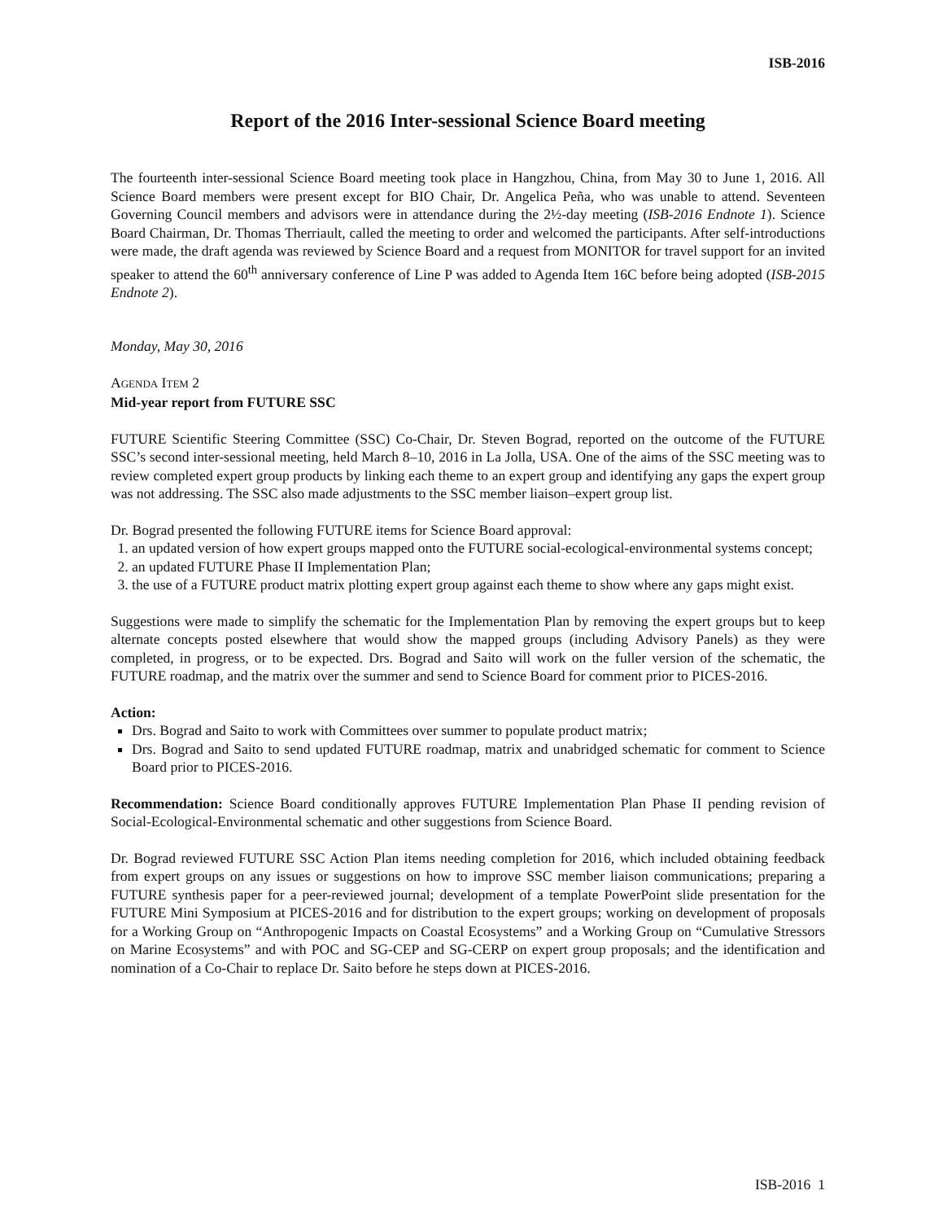ISB-2016
Report of the 2016 Inter-sessional Science Board meeting
The fourteenth inter-sessional Science Board meeting took place in Hangzhou, China, from May 30 to June 1, 2016. All Science Board members were present except for BIO Chair, Dr. Angelica Peña, who was unable to attend. Seventeen Governing Council members and advisors were in attendance during the 2½-day meeting (ISB-2016 Endnote 1). Science Board Chairman, Dr. Thomas Therriault, called the meeting to order and welcomed the participants. After self-introductions were made, the draft agenda was reviewed by Science Board and a request from MONITOR for travel support for an invited speaker to attend the 60<sup>th</sup> anniversary conference of Line P was added to Agenda Item 16C before being adopted (ISB-2015 Endnote 2).
Monday, May 30, 2016
AGENDA ITEM 2
Mid-year report from FUTURE SSC
FUTURE Scientific Steering Committee (SSC) Co-Chair, Dr. Steven Bograd, reported on the outcome of the FUTURE SSC’s second inter-sessional meeting, held March 8–10, 2016 in La Jolla, USA. One of the aims of the SSC meeting was to review completed expert group products by linking each theme to an expert group and identifying any gaps the expert group was not addressing. The SSC also made adjustments to the SSC member liaison–expert group list.
Dr. Bograd presented the following FUTURE items for Science Board approval:
1. an updated version of how expert groups mapped onto the FUTURE social-ecological-environmental systems concept;
2. an updated FUTURE Phase II Implementation Plan;
3. the use of a FUTURE product matrix plotting expert group against each theme to show where any gaps might exist.
Suggestions were made to simplify the schematic for the Implementation Plan by removing the expert groups but to keep alternate concepts posted elsewhere that would show the mapped groups (including Advisory Panels) as they were completed, in progress, or to be expected. Drs. Bograd and Saito will work on the fuller version of the schematic, the FUTURE roadmap, and the matrix over the summer and send to Science Board for comment prior to PICES-2016.
Action:
Drs. Bograd and Saito to work with Committees over summer to populate product matrix;
Drs. Bograd and Saito to send updated FUTURE roadmap, matrix and unabridged schematic for comment to Science Board prior to PICES-2016.
Recommendation: Science Board conditionally approves FUTURE Implementation Plan Phase II pending revision of Social-Ecological-Environmental schematic and other suggestions from Science Board.
Dr. Bograd reviewed FUTURE SSC Action Plan items needing completion for 2016, which included obtaining feedback from expert groups on any issues or suggestions on how to improve SSC member liaison communications; preparing a FUTURE synthesis paper for a peer-reviewed journal; development of a template PowerPoint slide presentation for the FUTURE Mini Symposium at PICES-2016 and for distribution to the expert groups; working on development of proposals for a Working Group on “Anthropogenic Impacts on Coastal Ecosystems” and a Working Group on “Cumulative Stressors on Marine Ecosystems” and with POC and SG-CEP and SG-CERP on expert group proposals; and the identification and nomination of a Co-Chair to replace Dr. Saito before he steps down at PICES-2016.
ISB-2016 1